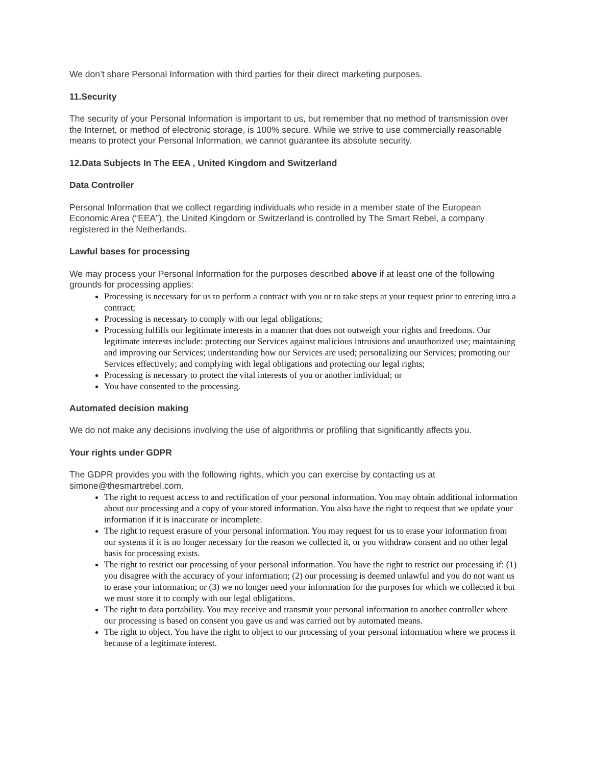We don’t share Personal Information with third parties for their direct marketing purposes.
11.Security
The security of your Personal Information is important to us, but remember that no method of transmission over the Internet, or method of electronic storage, is 100% secure. While we strive to use commercially reasonable means to protect your Personal Information, we cannot guarantee its absolute security.
12.Data Subjects In The EEA , United Kingdom and Switzerland
Data Controller
Personal Information that we collect regarding individuals who reside in a member state of the European Economic Area (“EEA”), the United Kingdom or Switzerland is controlled by The Smart Rebel, a company registered in the Netherlands.
Lawful bases for processing
We may process your Personal Information for the purposes described above if at least one of the following grounds for processing applies:
Processing is necessary for us to perform a contract with you or to take steps at your request prior to entering into a contract;
Processing is necessary to comply with our legal obligations;
Processing fulfills our legitimate interests in a manner that does not outweigh your rights and freedoms. Our legitimate interests include: protecting our Services against malicious intrusions and unauthorized use; maintaining and improving our Services; understanding how our Services are used; personalizing our Services; promoting our Services effectively; and complying with legal obligations and protecting our legal rights;
Processing is necessary to protect the vital interests of you or another individual; or
You have consented to the processing.
Automated decision making
We do not make any decisions involving the use of algorithms or profiling that significantly affects you.
Your rights under GDPR
The GDPR provides you with the following rights, which you can exercise by contacting us at simone@thesmartrebel.com.
The right to request access to and rectification of your personal information. You may obtain additional information about our processing and a copy of your stored information. You also have the right to request that we update your information if it is inaccurate or incomplete.
The right to request erasure of your personal information. You may request for us to erase your information from our systems if it is no longer necessary for the reason we collected it, or you withdraw consent and no other legal basis for processing exists.
The right to restrict our processing of your personal information. You have the right to restrict our processing if: (1) you disagree with the accuracy of your information; (2) our processing is deemed unlawful and you do not want us to erase your information; or (3) we no longer need your information for the purposes for which we collected it but we must store it to comply with our legal obligations.
The right to data portability. You may receive and transmit your personal information to another controller where our processing is based on consent you gave us and was carried out by automated means.
The right to object. You have the right to object to our processing of your personal information where we process it because of a legitimate interest.